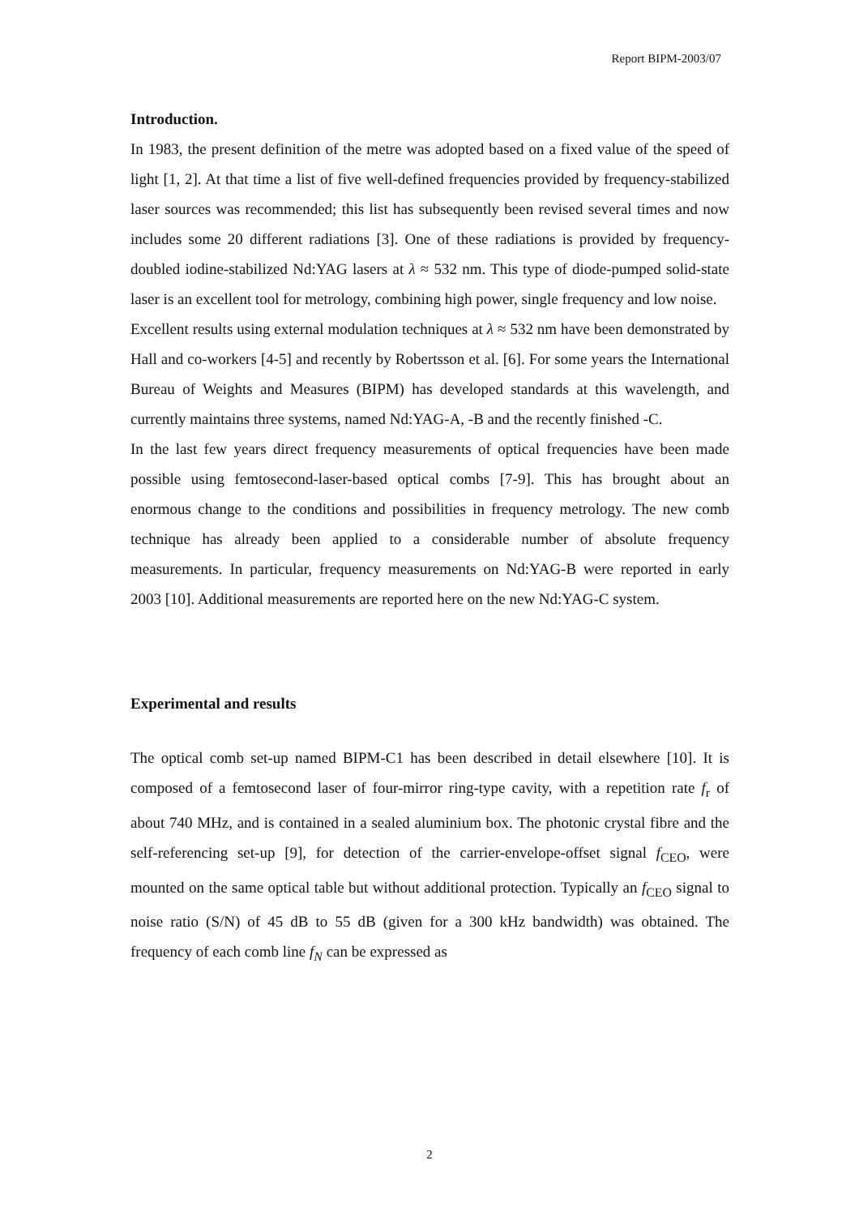Report BIPM-2003/07
Introduction.
In 1983, the present definition of the metre was adopted based on a fixed value of the speed of light [1, 2]. At that time a list of five well-defined frequencies provided by frequency-stabilized laser sources was recommended; this list has subsequently been revised several times and now includes some 20 different radiations [3]. One of these radiations is provided by frequency-doubled iodine-stabilized Nd:YAG lasers at λ ≈ 532 nm. This type of diode-pumped solid-state laser is an excellent tool for metrology, combining high power, single frequency and low noise.
Excellent results using external modulation techniques at λ ≈ 532 nm have been demonstrated by Hall and co-workers [4-5] and recently by Robertsson et al. [6]. For some years the International Bureau of Weights and Measures (BIPM) has developed standards at this wavelength, and currently maintains three systems, named Nd:YAG-A, -B and the recently finished -C.
In the last few years direct frequency measurements of optical frequencies have been made possible using femtosecond-laser-based optical combs [7-9]. This has brought about an enormous change to the conditions and possibilities in frequency metrology. The new comb technique has already been applied to a considerable number of absolute frequency measurements. In particular, frequency measurements on Nd:YAG-B were reported in early 2003 [10]. Additional measurements are reported here on the new Nd:YAG-C system.
Experimental and results
The optical comb set-up named BIPM-C1 has been described in detail elsewhere [10]. It is composed of a femtosecond laser of four-mirror ring-type cavity, with a repetition rate f<sub>r</sub> of about 740 MHz, and is contained in a sealed aluminium box. The photonic crystal fibre and the self-referencing set-up [9], for detection of the carrier-envelope-offset signal f<sub>CEO</sub>, were mounted on the same optical table but without additional protection. Typically an f<sub>CEO</sub> signal to noise ratio (S/N) of 45 dB to 55 dB (given for a 300 kHz bandwidth) was obtained. The frequency of each comb line f<sub>N</sub> can be expressed as
2